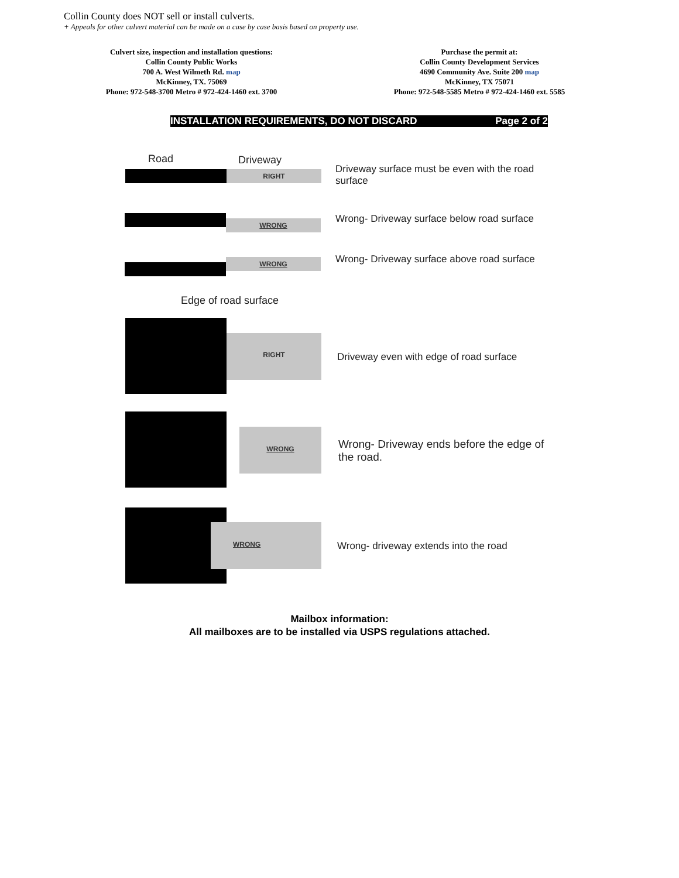Collin County does NOT sell or install culverts.
+ Appeals for other culvert material can be made on a case by case basis based on property use.
Culvert size, inspection and installation questions:
Collin County Public Works
700 A. West Wilmeth Rd. map
McKinney, TX. 75069
Phone: 972-548-3700 Metro # 972-424-1460 ext. 3700
Purchase the permit at:
Collin County Development Services
4690 Community Ave. Suite 200 map
McKinney, TX 75071
Phone: 972-548-5585 Metro # 972-424-1460 ext. 5585
INSTALLATION REQUIREMENTS, DO NOT DISCARD Page 2 of 2
Road Driveway
RIGHT
Driveway surface must be even with the road surface
WRONG
Wrong- Driveway surface below road surface
WRONG
Wrong- Driveway surface above road surface
Edge of road surface
RIGHT
Driveway even with edge of road surface
WRONG
Wrong- Driveway ends before the edge of the road.
WRONG
Wrong- driveway extends into the road
Mailbox information:
All mailboxes are to be installed via USPS regulations attached.